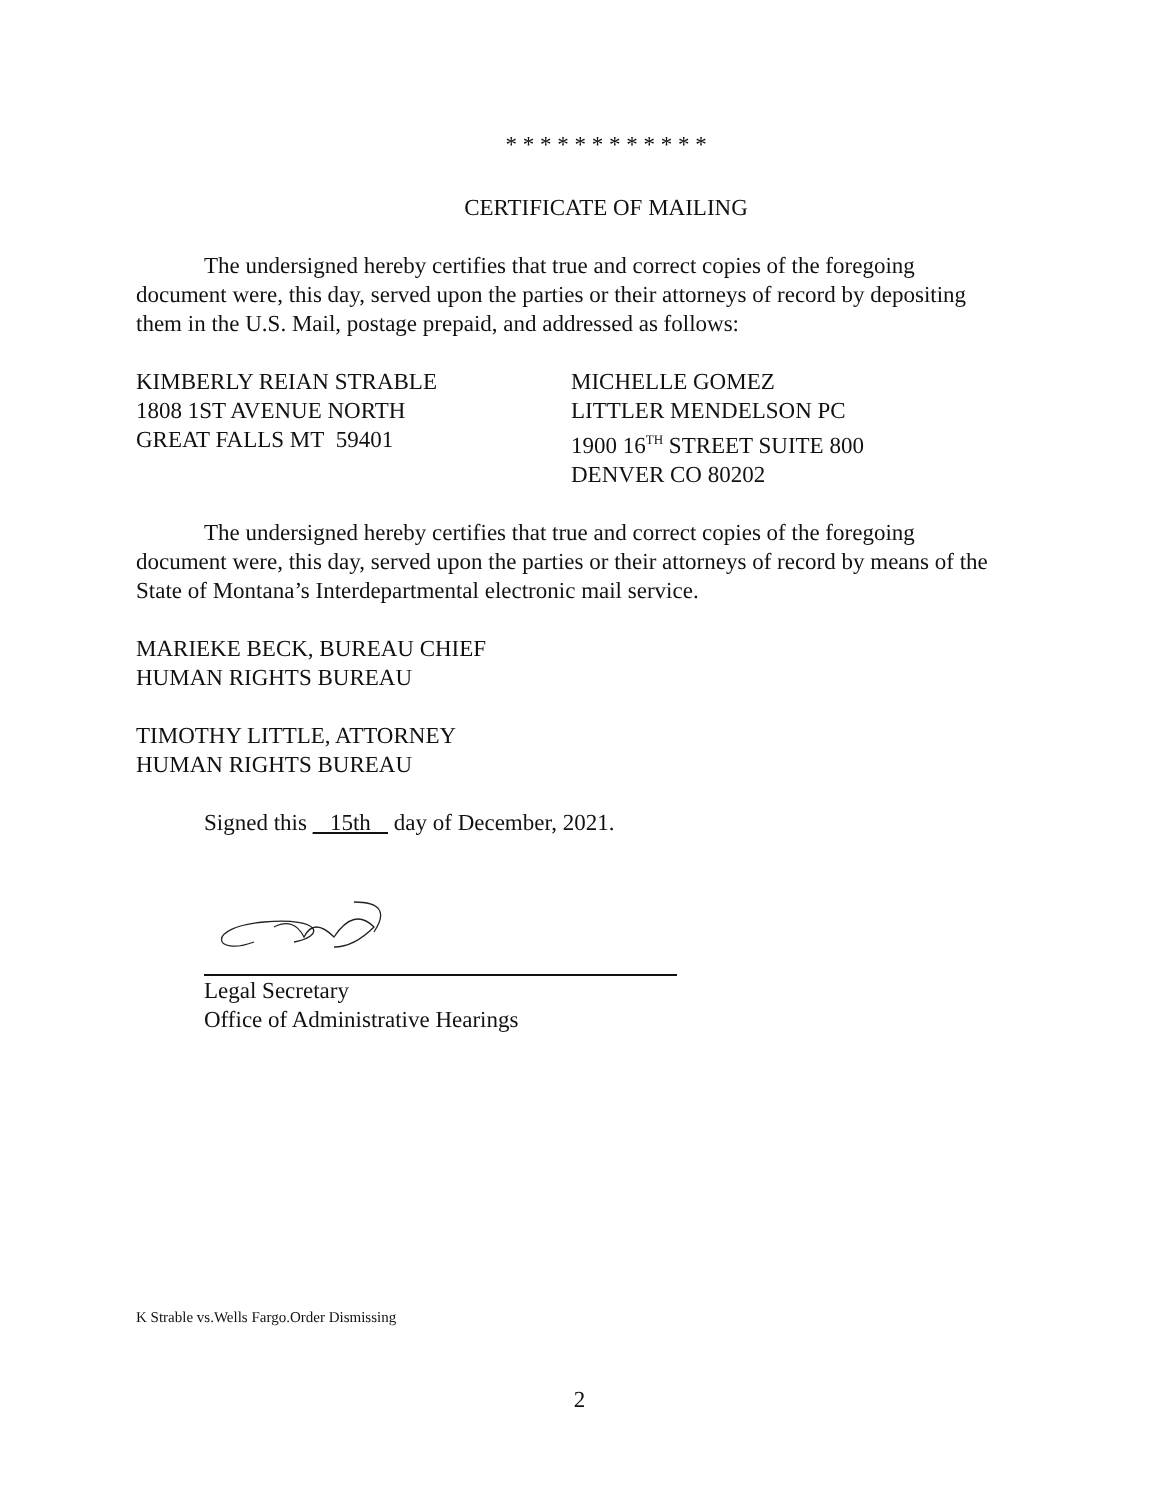* * * * * * * * * * * *
CERTIFICATE OF MAILING
The undersigned hereby certifies that true and correct copies of the foregoing document were, this day, served upon the parties or their attorneys of record by depositing them in the U.S. Mail, postage prepaid, and addressed as follows:
KIMBERLY REIAN STRABLE
1808 1ST AVENUE NORTH
GREAT FALLS MT 59401
MICHELLE GOMEZ
LITTLER MENDELSON PC
1900 16<sup>TH</sup> STREET SUITE 800
DENVER CO 80202
The undersigned hereby certifies that true and correct copies of the foregoing document were, this day, served upon the parties or their attorneys of record by means of the State of Montana’s Interdepartmental electronic mail service.
MARIEKE BECK, BUREAU CHIEF
HUMAN RIGHTS BUREAU
TIMOTHY LITTLE, ATTORNEY
HUMAN RIGHTS BUREAU
Signed this 15th day of December, 2021.
Legal Secretary
Office of Administrative Hearings
K Strable vs.Wells Fargo.Order Dismissing
2